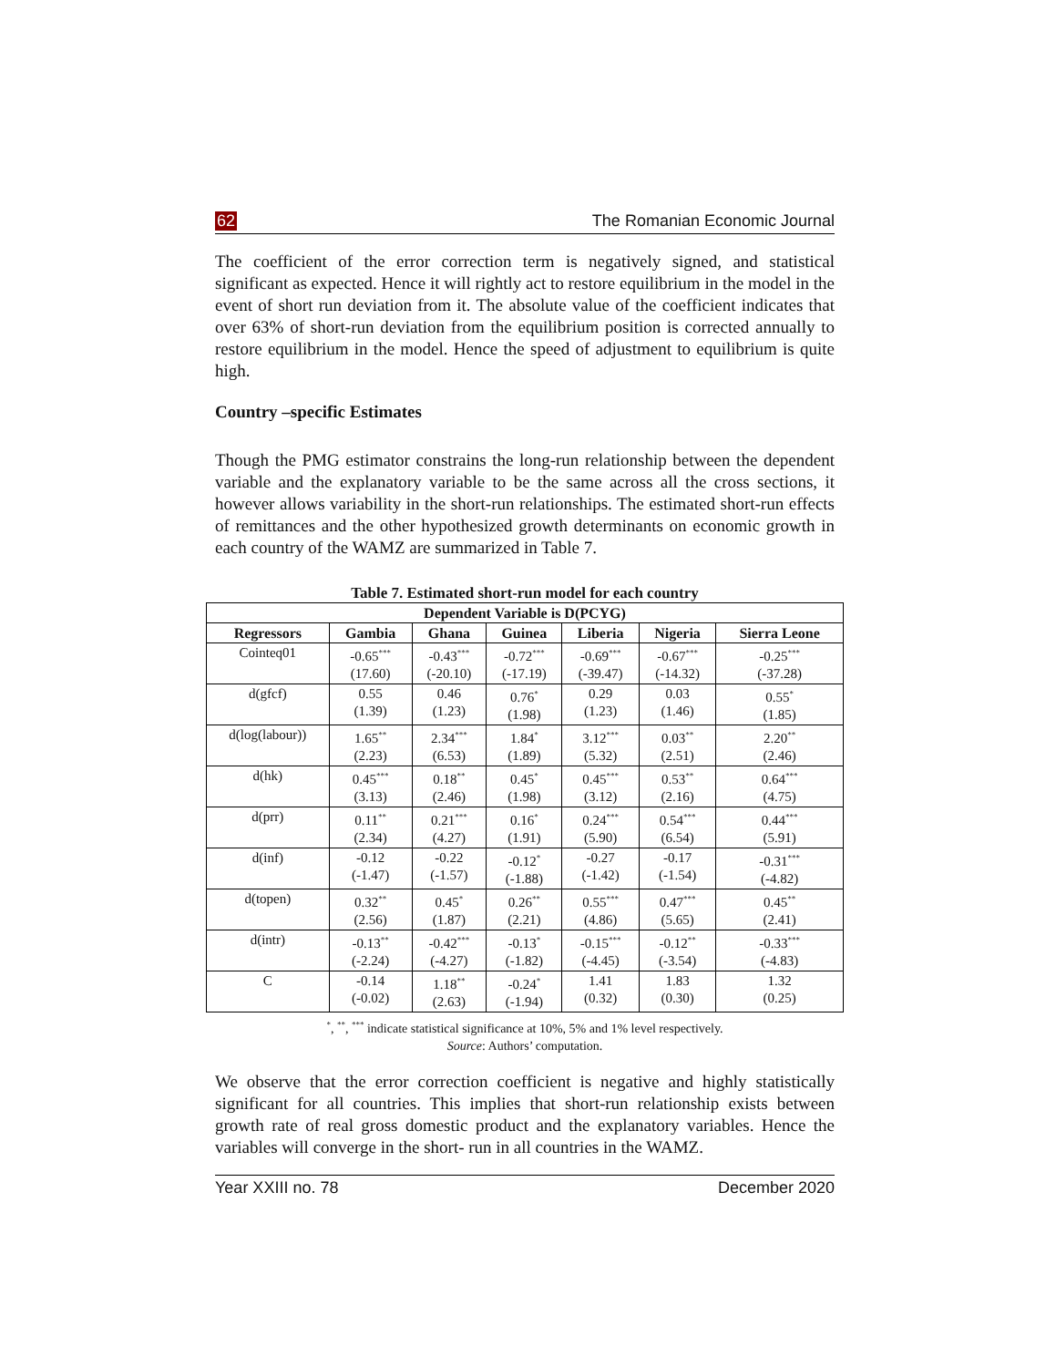62 The Romanian Economic Journal
The coefficient of the error correction term is negatively signed, and statistical significant as expected. Hence it will rightly act to restore equilibrium in the model in the event of short run deviation from it. The absolute value of the coefficient indicates that over 63% of short-run deviation from the equilibrium position is corrected annually to restore equilibrium in the model. Hence the speed of adjustment to equilibrium is quite high.
Country –specific Estimates
Though the PMG estimator constrains the long-run relationship between the dependent variable and the explanatory variable to be the same across all the cross sections, it however allows variability in the short-run relationships. The estimated short-run effects of remittances and the other hypothesized growth determinants on economic growth in each country of the WAMZ are summarized in Table 7.
Table 7. Estimated short-run model for each country
| Dependent Variable is D(PCYG) | | | | | | |
| --- | --- | --- | --- | --- | --- | --- |
| Regressors | Gambia | Ghana | Guinea | Liberia | Nigeria | Sierra Leone |
| Cointeq01 | -0.65<sup>***</sup> (17.60) | -0.43<sup>***</sup> (-20.10) | -0.72<sup>***</sup> (-17.19) | -0.69<sup>***</sup> (-39.47) | -0.67<sup>***</sup> (-14.32) | -0.25<sup>***</sup> (-37.28) |
| d(gfcf) | 0.55 (1.39) | 0.46 (1.23) | 0.76<sup>*</sup> (1.98) | 0.29 (1.23) | 0.03 (1.46) | 0.55<sup>*</sup> (1.85) |
| d(log(labour)) | 1.65<sup>**</sup> (2.23) | 2.34<sup>***</sup> (6.53) | 1.84<sup>*</sup> (1.89) | 3.12<sup>***</sup> (5.32) | 0.03<sup>**</sup> (2.51) | 2.20<sup>**</sup> (2.46) |
| d(hk) | 0.45<sup>***</sup> (3.13) | 0.18<sup>**</sup> (2.46) | 0.45<sup>*</sup> (1.98) | 0.45<sup>***</sup> (3.12) | 0.53<sup>**</sup> (2.16) | 0.64<sup>***</sup> (4.75) |
| d(prr) | 0.11<sup>**</sup> (2.34) | 0.21<sup>***</sup> (4.27) | 0.16<sup>*</sup> (1.91) | 0.24<sup>***</sup> (5.90) | 0.54<sup>***</sup> (6.54) | 0.44<sup>***</sup> (5.91) |
| d(inf) | -0.12 (-1.47) | -0.22 (-1.57) | -0.12<sup>*</sup> (-1.88) | -0.27 (-1.42) | -0.17 (-1.54) | -0.31<sup>***</sup> (-4.82) |
| d(topen) | 0.32<sup>**</sup> (2.56) | 0.45<sup>*</sup> (1.87) | 0.26<sup>**</sup> (2.21) | 0.55<sup>***</sup> (4.86) | 0.47<sup>***</sup> (5.65) | 0.45<sup>**</sup> (2.41) |
| d(intr) | -0.13<sup>**</sup> (-2.24) | -0.42<sup>***</sup> (-4.27) | -0.13<sup>*</sup> (-1.82) | -0.15<sup>***</sup> (-4.45) | -0.12<sup>**</sup> (-3.54) | -0.33<sup>***</sup> (-4.83) |
| C | -0.14 (-0.02) | 1.18<sup>**</sup> (2.63) | -0.24<sup>*</sup> (-1.94) | 1.41 (0.32) | 1.83 (0.30) | 1.32 (0.25) |
<sup>*</sup>, <sup>**</sup>, <sup>***</sup> indicate statistical significance at 10%, 5% and 1% level respectively.
Source: Authors’ computation.
We observe that the error correction coefficient is negative and highly statistically significant for all countries. This implies that short-run relationship exists between growth rate of real gross domestic product and the explanatory variables. Hence the variables will converge in the short- run in all countries in the WAMZ.
Year XXIII no. 78 December 2020